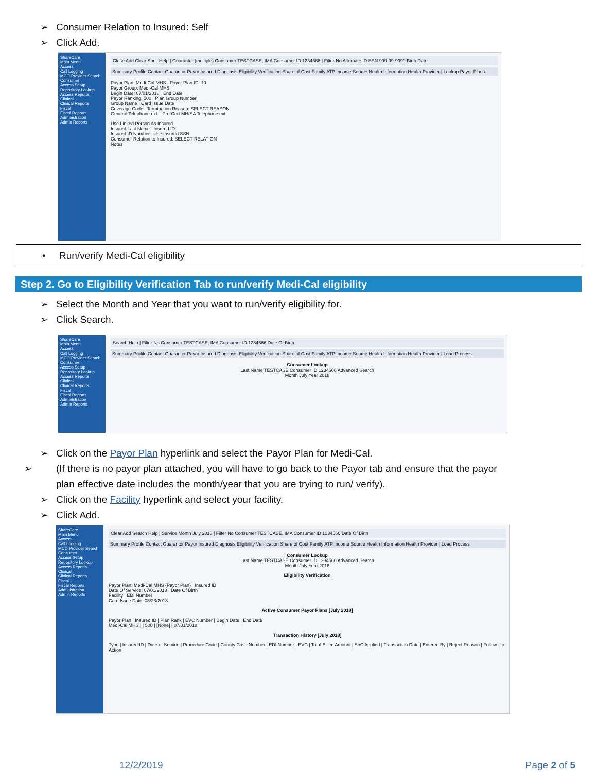➢ Consumer Relation to Insured: Self
➢ Click Add.
ShareCare
Main Menu
Access
Call Logging
MCO Provider Search
Consumer
Access Setup
Repository Lookup
Access Reports
Clinical
Clinical Reports
Fiscal
Fiscal Reports
Administration
Admin Reports
Close Add Clear Spell Help | Guarantor (multiple) Consumer TESTCASE, IMA Consumer ID 1234566 | Filter No Alternate ID SSN 999-99-9999 Birth Date
Summary Profile Contact Guarantor Payor Insured Diagnosis Eligibility Verification Share of Cost Family ATP Income Source Health Information Health Provider | Lookup Payor Plans
Payor Plan: Medi-Cal MHS Payor Plan ID: 10
Payor Group: Medi-Cal MHS
Begin Date: 07/01/2018 End Date
Payor Ranking: 500 Plan Group Number
Group Name Card Issue Date
Coverage Code Termination Reason: SELECT REASON
General Telephone ext. Pre-Cert MH/SA Telephone ext.
Use Linked Person As Insured
Insured Last Name Insured ID
Insured ID Number Use Insured SSN
Consumer Relation to Insured: SELECT RELATION
Notes
• Run/verify Medi-Cal eligibility
Step 2. Go to Eligibility Verification Tab to run/verify Medi-Cal eligibility
➢ Select the Month and Year that you want to run/verify eligibility for.
➢ Click Search.
ShareCare
Main Menu
Access
Call Logging
MCO Provider Search
Consumer
Access Setup
Repository Lookup
Access Reports
Clinical
Clinical Reports
Fiscal
Fiscal Reports
Administration
Admin Reports
Search Help | Filter No Consumer TESTCASE, IMA Consumer ID 1234566 Date Of Birth
Summary Profile Contact Guarantor Payor Insured Diagnosis Eligibility Verification Share of Cost Family ATP Income Source Health Information Health Provider | Load Process
Consumer Lookup
Last Name TESTCASE Consumer ID 1234566 Advanced Search
Month July Year 2018
➢ Click on the Payor Plan hyperlink and select the Payor Plan for Medi-Cal.
➢ (If there is no payor plan attached, you will have to go back to the Payor tab and ensure that the payor plan effective date includes the month/year that you are trying to run/ verify).
➢ Click on the Facility hyperlink and select your facility.
➢ Click Add.
ShareCare
Main Menu
Access
Call Logging
MCO Provider Search
Consumer
Access Setup
Repository Lookup
Access Reports
Clinical
Clinical Reports
Fiscal
Fiscal Reports
Administration
Admin Reports
Clear Add Search Help | Service Month July 2018 | Filter No Consumer TESTCASE, IMA Consumer ID 1234566 Date Of Birth
Summary Profile Contact Guarantor Payor Insured Diagnosis Eligibility Verification Share of Cost Family ATP Income Source Health Information Health Provider | Load Process
Consumer Lookup
Last Name TESTCASE Consumer ID 1234566 Advanced Search
Month July Year 2018
Eligibility Verification
Payor Plan: Medi-Cal MHS (Payor Plan) Insured ID
Date Of Service: 07/01/2018 Date Of Birth
Facility EDI Number
Card Issue Date: 08/28/2018
Active Consumer Payor Plans [July 2018]
Payor Plan | Insured ID | Plan Rank | EVC Number | Begin Date | End Date
Medi-Cal MHS | | 500 | [None] | 07/01/2018 |
Transaction History [July 2018]
Type | Insured ID | Date of Service | Procedure Code | County Case Number | EDI Number | EVC | Total Billed Amount | SoC Applied | Transaction Date | Entered By | Reject Reason | Follow-Up Action
12/2/2019 Page 2 of 5